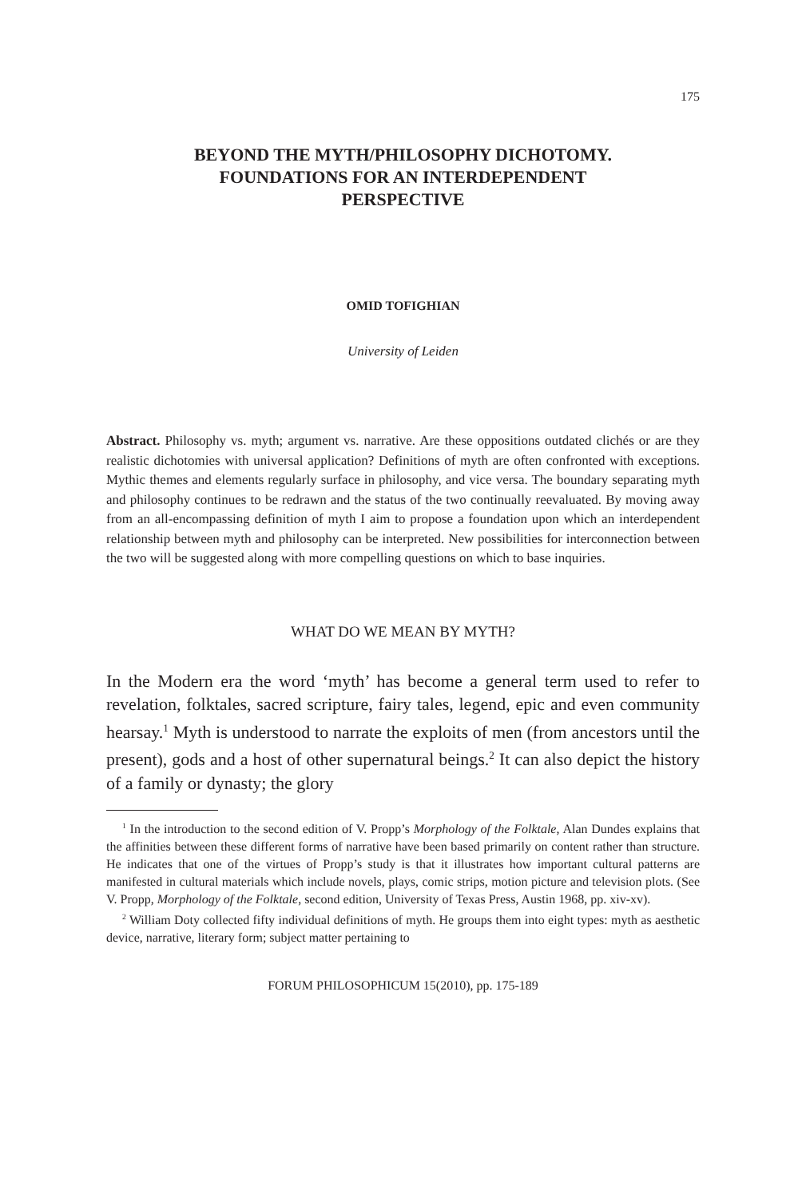175
BEYOND THE MYTH/PHILOSOPHY DICHOTOMY.
FOUNDATIONS FOR AN INTERDEPENDENT
PERSPECTIVE
OMID TOFIGHIAN
University of Leiden
Abstract. Philosophy vs. myth; argument vs. narrative. Are these oppositions outdated clichés or are they realistic dichotomies with universal application? Definitions of myth are often confronted with exceptions. Mythic themes and elements regularly surface in philosophy, and vice versa. The boundary separating myth and philosophy continues to be redrawn and the status of the two continually reevaluated. By moving away from an all-encompassing definition of myth I aim to propose a foundation upon which an interdependent relationship between myth and philosophy can be interpreted. New possibilities for interconnection between the two will be suggested along with more compelling questions on which to base inquiries.
WHAT DO WE MEAN BY MYTH?
In the Modern era the word ‘myth’ has become a general term used to refer to revelation, folktales, sacred scripture, fairy tales, legend, epic and even community hearsay.<sup>1</sup> Myth is understood to narrate the exploits of men (from ancestors until the present), gods and a host of other supernatural beings.<sup>2</sup> It can also depict the history of a family or dynasty; the glory
<sup>1</sup> In the introduction to the second edition of V. Propp’s Morphology of the Folktale, Alan Dundes explains that the affinities between these different forms of narrative have been based primarily on content rather than structure. He indicates that one of the virtues of Propp’s study is that it illustrates how important cultural patterns are manifested in cultural materials which include novels, plays, comic strips, motion picture and television plots. (See V. Propp, Morphology of the Folktale, second edition, University of Texas Press, Austin 1968, pp. xiv-xv).
<sup>2</sup> William Doty collected fifty individual definitions of myth. He groups them into eight types: myth as aesthetic device, narrative, literary form; subject matter pertaining to
FORUM PHILOSOPHICUM 15(2010), pp. 175-189